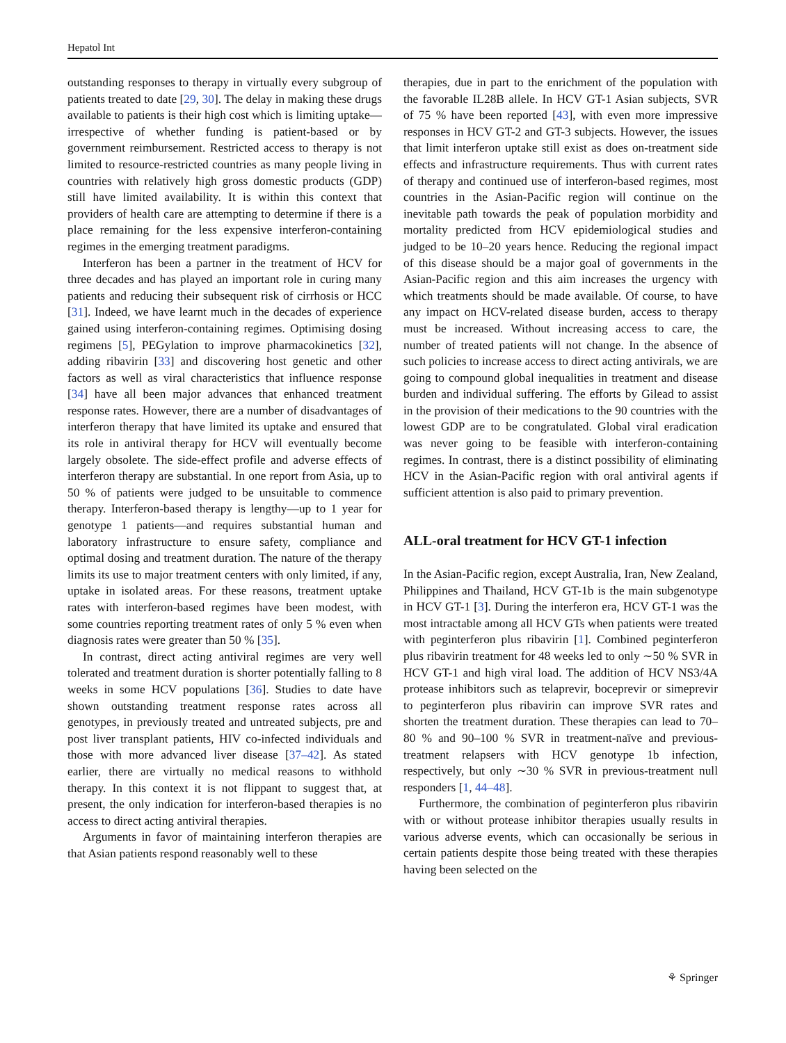Hepatol Int
outstanding responses to therapy in virtually every subgroup of patients treated to date [29, 30]. The delay in making these drugs available to patients is their high cost which is limiting uptake—irrespective of whether funding is patient-based or by government reimbursement. Restricted access to therapy is not limited to resource-restricted countries as many people living in countries with relatively high gross domestic products (GDP) still have limited availability. It is within this context that providers of health care are attempting to determine if there is a place remaining for the less expensive interferon-containing regimes in the emerging treatment paradigms.
Interferon has been a partner in the treatment of HCV for three decades and has played an important role in curing many patients and reducing their subsequent risk of cirrhosis or HCC [31]. Indeed, we have learnt much in the decades of experience gained using interferon-containing regimes. Optimising dosing regimens [5], PEGylation to improve pharmacokinetics [32], adding ribavirin [33] and discovering host genetic and other factors as well as viral characteristics that influence response [34] have all been major advances that enhanced treatment response rates. However, there are a number of disadvantages of interferon therapy that have limited its uptake and ensured that its role in antiviral therapy for HCV will eventually become largely obsolete. The side-effect profile and adverse effects of interferon therapy are substantial. In one report from Asia, up to 50 % of patients were judged to be unsuitable to commence therapy. Interferon-based therapy is lengthy—up to 1 year for genotype 1 patients—and requires substantial human and laboratory infrastructure to ensure safety, compliance and optimal dosing and treatment duration. The nature of the therapy limits its use to major treatment centers with only limited, if any, uptake in isolated areas. For these reasons, treatment uptake rates with interferon-based regimes have been modest, with some countries reporting treatment rates of only 5 % even when diagnosis rates were greater than 50 % [35].
In contrast, direct acting antiviral regimes are very well tolerated and treatment duration is shorter potentially falling to 8 weeks in some HCV populations [36]. Studies to date have shown outstanding treatment response rates across all genotypes, in previously treated and untreated subjects, pre and post liver transplant patients, HIV co-infected individuals and those with more advanced liver disease [37–42]. As stated earlier, there are virtually no medical reasons to withhold therapy. In this context it is not flippant to suggest that, at present, the only indication for interferon-based therapies is no access to direct acting antiviral therapies.
Arguments in favor of maintaining interferon therapies are that Asian patients respond reasonably well to these
therapies, due in part to the enrichment of the population with the favorable IL28B allele. In HCV GT-1 Asian subjects, SVR of 75 % have been reported [43], with even more impressive responses in HCV GT-2 and GT-3 subjects. However, the issues that limit interferon uptake still exist as does on-treatment side effects and infrastructure requirements. Thus with current rates of therapy and continued use of interferon-based regimes, most countries in the Asian-Pacific region will continue on the inevitable path towards the peak of population morbidity and mortality predicted from HCV epidemiological studies and judged to be 10–20 years hence. Reducing the regional impact of this disease should be a major goal of governments in the Asian-Pacific region and this aim increases the urgency with which treatments should be made available. Of course, to have any impact on HCV-related disease burden, access to therapy must be increased. Without increasing access to care, the number of treated patients will not change. In the absence of such policies to increase access to direct acting antivirals, we are going to compound global inequalities in treatment and disease burden and individual suffering. The efforts by Gilead to assist in the provision of their medications to the 90 countries with the lowest GDP are to be congratulated. Global viral eradication was never going to be feasible with interferon-containing regimes. In contrast, there is a distinct possibility of eliminating HCV in the Asian-Pacific region with oral antiviral agents if sufficient attention is also paid to primary prevention.
ALL-oral treatment for HCV GT-1 infection
In the Asian-Pacific region, except Australia, Iran, New Zealand, Philippines and Thailand, HCV GT-1b is the main subgenotype in HCV GT-1 [3]. During the interferon era, HCV GT-1 was the most intractable among all HCV GTs when patients were treated with peginterferon plus ribavirin [1]. Combined peginterferon plus ribavirin treatment for 48 weeks led to only ∼50 % SVR in HCV GT-1 and high viral load. The addition of HCV NS3/4A protease inhibitors such as telaprevir, boceprevir or simeprevir to peginterferon plus ribavirin can improve SVR rates and shorten the treatment duration. These therapies can lead to 70–80 % and 90–100 % SVR in treatment-naïve and previous-treatment relapsers with HCV genotype 1b infection, respectively, but only ∼30 % SVR in previous-treatment null responders [1, 44–48].
Furthermore, the combination of peginterferon plus ribavirin with or without protease inhibitor therapies usually results in various adverse events, which can occasionally be serious in certain patients despite those being treated with these therapies having been selected on the
⚘ Springer